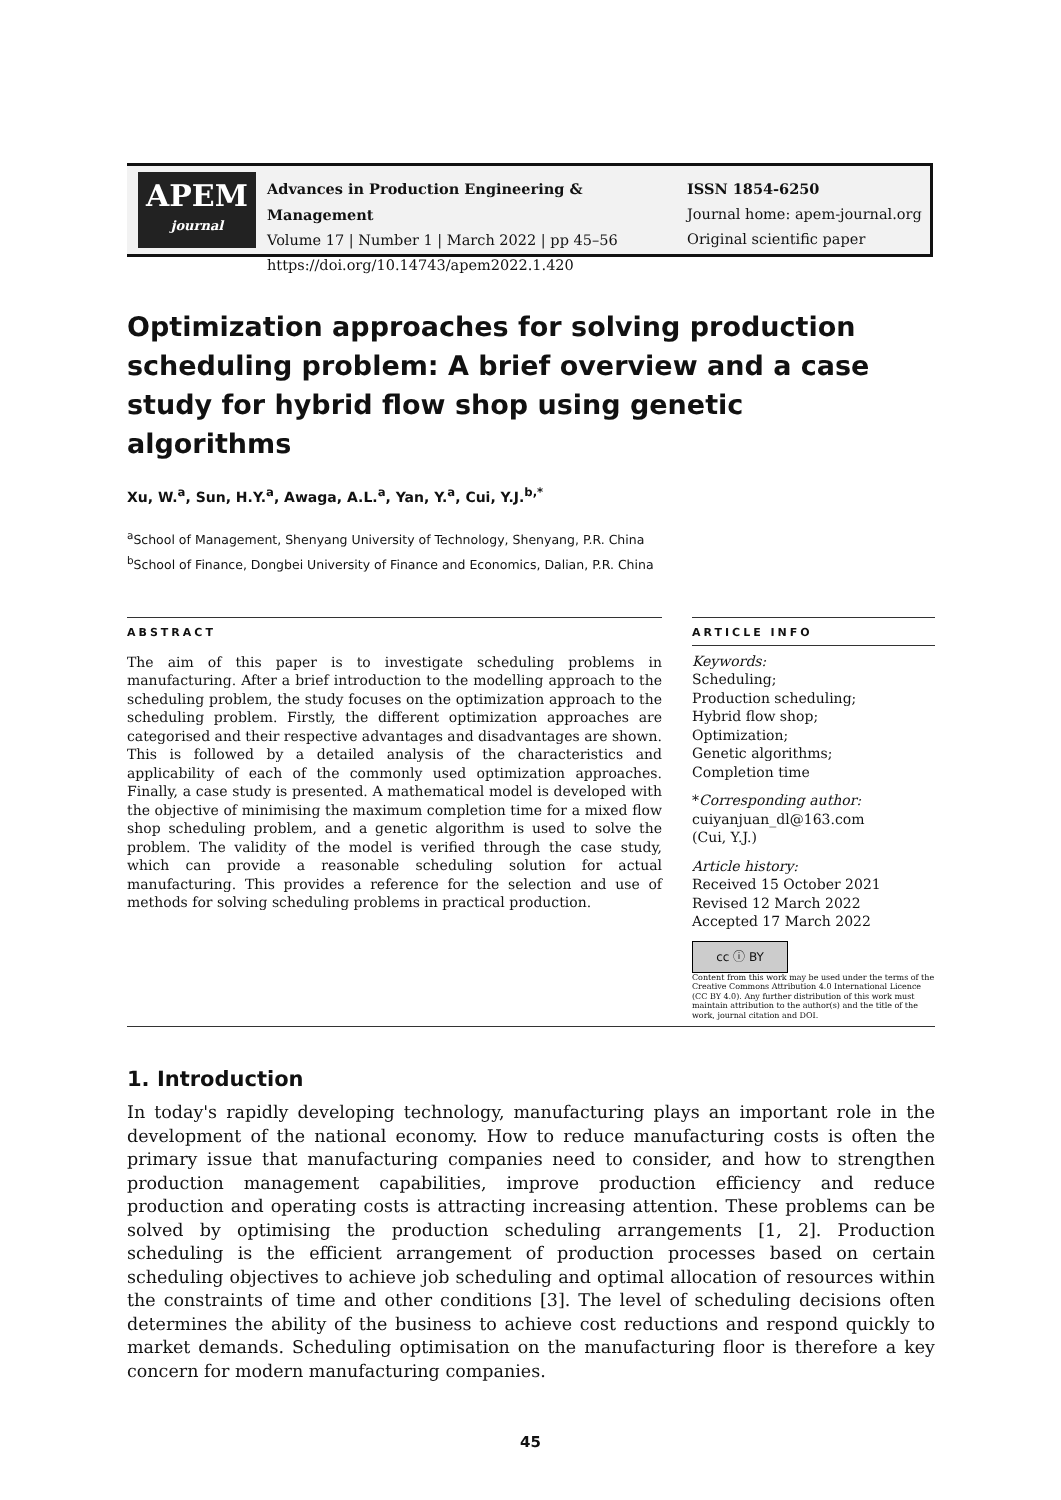APEM
journal
Advances in Production Engineering & Management
Volume 17 | Number 1 | March 2022 | pp 45–56
https://doi.org/10.14743/apem2022.1.420
ISSN 1854-6250
Journal home: apem-journal.org
Original scientific paper
Optimization approaches for solving production scheduling problem: A brief overview and a case study for hybrid flow shop using genetic algorithms
Xu, W.<sup>a</sup>, Sun, H.Y.<sup>a</sup>, Awaga, A.L.<sup>a</sup>, Yan, Y.<sup>a</sup>, Cui, Y.J.<sup>b,*</sup>
<sup>a</sup> School of Management, Shenyang University of Technology, Shenyang, P.R. China
<sup>b</sup> School of Finance, Dongbei University of Finance and Economics, Dalian, P.R. China
ABSTRACT
The aim of this paper is to investigate scheduling problems in manufacturing. After a brief introduction to the modelling approach to the scheduling problem, the study focuses on the optimization approach to the scheduling problem. Firstly, the different optimization approaches are categorised and their respective advantages and disadvantages are shown. This is followed by a detailed analysis of the characteristics and applicability of each of the commonly used optimization approaches. Finally, a case study is presented. A mathematical model is developed with the objective of minimising the maximum completion time for a mixed flow shop scheduling problem, and a genetic algorithm is used to solve the problem. The validity of the model is verified through the case study, which can provide a reasonable scheduling solution for actual manufacturing. This provides a reference for the selection and use of methods for solving scheduling problems in practical production.
ARTICLE INFO
Keywords:
Scheduling;
Production scheduling;
Hybrid flow shop;
Optimization;
Genetic algorithms;
Completion time
*Corresponding author:
cuiyanjuan_dl@163.com
(Cui, Y.J.)
Article history:
Received 15 October 2021
Revised 12 March 2022
Accepted 17 March 2022
cc ⓘ BY
Content from this work may be used under the terms of the Creative Commons Attribution 4.0 International Licence (CC BY 4.0). Any further distribution of this work must maintain attribution to the author(s) and the title of the work, journal citation and DOI.
1. Introduction
In today's rapidly developing technology, manufacturing plays an important role in the development of the national economy. How to reduce manufacturing costs is often the primary issue that manufacturing companies need to consider, and how to strengthen production management capabilities, improve production efficiency and reduce production and operating costs is attracting increasing attention. These problems can be solved by optimising the production scheduling arrangements [1, 2]. Production scheduling is the efficient arrangement of production processes based on certain scheduling objectives to achieve job scheduling and optimal allocation of resources within the constraints of time and other conditions [3]. The level of scheduling decisions often determines the ability of the business to achieve cost reductions and respond quickly to market demands. Scheduling optimisation on the manufacturing floor is therefore a key concern for modern manufacturing companies.
45